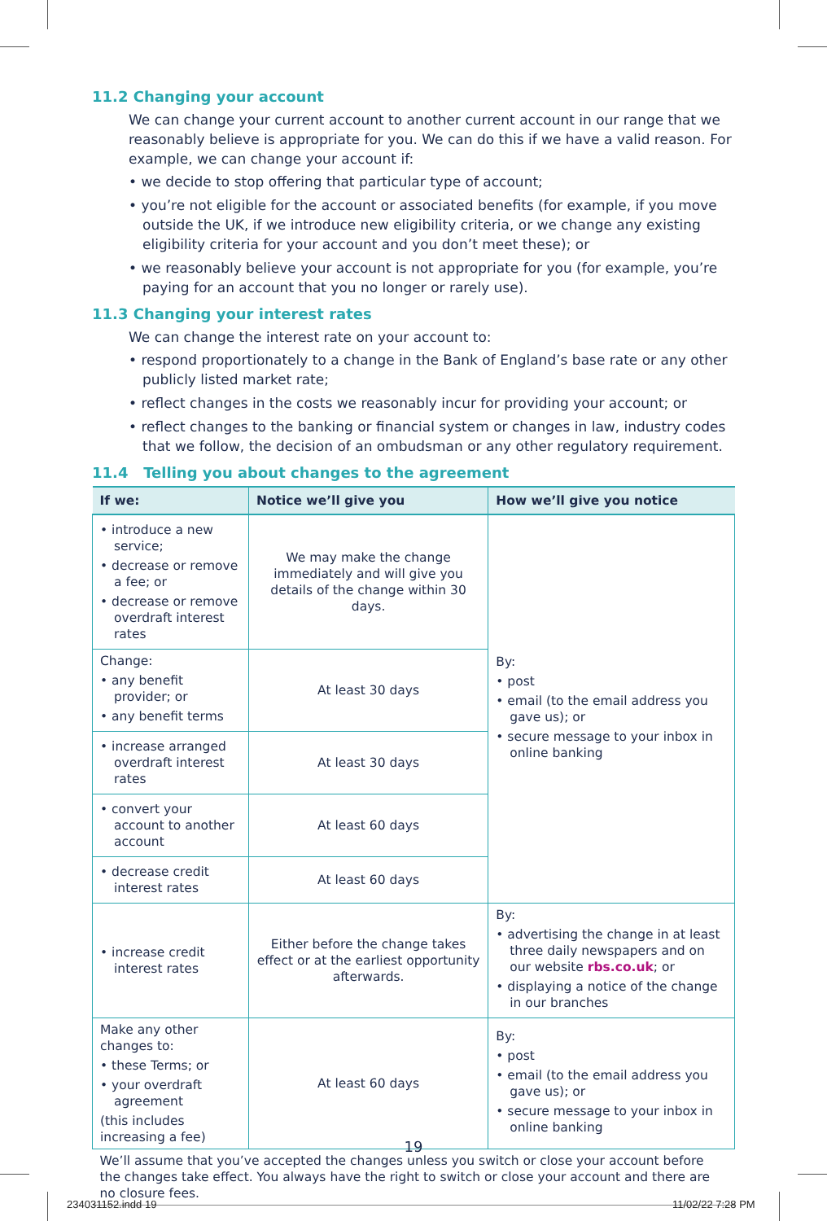11.2 Changing your account
We can change your current account to another current account in our range that we reasonably believe is appropriate for you. We can do this if we have a valid reason. For example, we can change your account if:
• we decide to stop offering that particular type of account;
• you’re not eligible for the account or associated benefits (for example, if you move outside the UK, if we introduce new eligibility criteria, or we change any existing eligibility criteria for your account and you don’t meet these); or
• we reasonably believe your account is not appropriate for you (for example, you’re paying for an account that you no longer or rarely use).
11.3 Changing your interest rates
We can change the interest rate on your account to:
• respond proportionately to a change in the Bank of England’s base rate or any other publicly listed market rate;
• reflect changes in the costs we reasonably incur for providing your account; or
• reflect changes to the banking or financial system or changes in law, industry codes that we follow, the decision of an ombudsman or any other regulatory requirement.
11.4 Telling you about changes to the agreement
| If we: | Notice we’ll give you | How we’ll give you notice |
| --- | --- | --- |
| • introduce a new service; • decrease or remove a fee; or • decrease or remove overdraft interest rates | We may make the change immediately and will give you details of the change within 30 days. | By: • post • email (to the email address you gave us); or • secure message to your inbox in online banking |
| Change: • any benefit provider; or • any benefit terms | At least 30 days | |
| • increase arranged overdraft interest rates | At least 30 days | |
| • convert your account to another account | At least 60 days | |
| • decrease credit interest rates | At least 60 days | |
| • increase credit interest rates | Either before the change takes effect or at the earliest opportunity afterwards. | By: • advertising the change in at least three daily newspapers and on our website rbs.co.uk ; or • displaying a notice of the change in our branches |
| Make any other changes to: • these Terms; or • your overdraft agreement (this includes increasing a fee) | At least 60 days | By: • post • email (to the email address you gave us); or • secure message to your inbox in online banking |
| We’ll assume that you’ve accepted the changes unless you switch or close your account before the changes take effect. You always have the right to switch or close your account and there are no closure fees. | | |
19
234031152.indd 19 11/02/22 7:28 PM